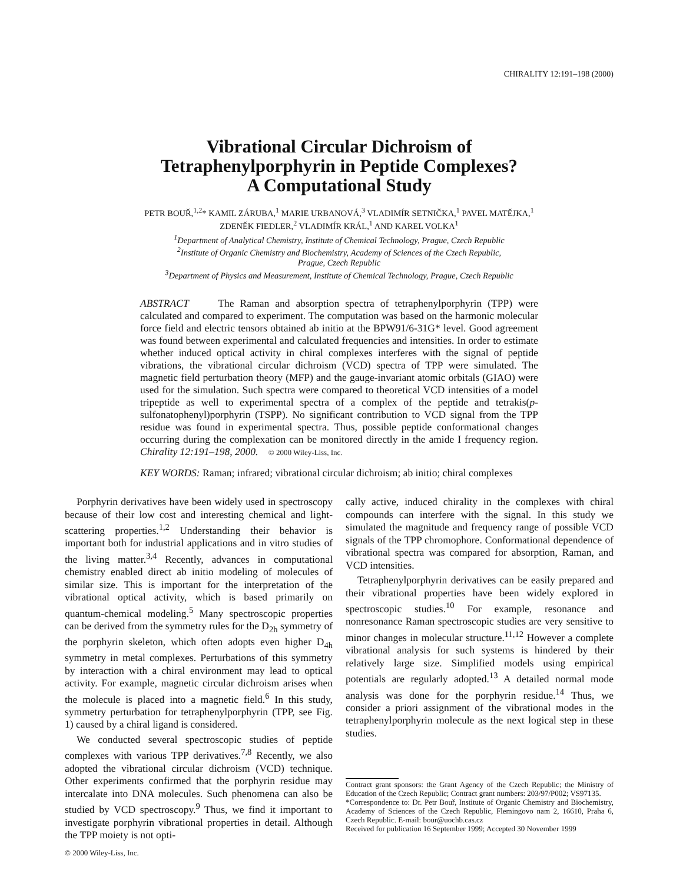CHIRALITY 12:191–198 (2000)
Vibrational Circular Dichroism of
Tetraphenylporphyrin in Peptide Complexes?
A Computational Study
PETR BOUŘ,<sup>1,2</sup>* KAMIL ZÁRUBA,<sup>1</sup> MARIE URBANOVÁ,<sup>3</sup> VLADIMÍR SETNIČKA,<sup>1</sup> PAVEL MATĚJKA,<sup>1</sup>
ZDENĚK FIEDLER,<sup>2</sup> VLADIMÍR KRÁL,<sup>1</sup> AND KAREL VOLKA<sup>1</sup>
<sup>1</sup> Department of Analytical Chemistry, Institute of Chemical Technology, Prague, Czech Republic
<sup>2</sup> Institute of Organic Chemistry and Biochemistry, Academy of Sciences of the Czech Republic,
Prague, Czech Republic
<sup>3</sup> Department of Physics and Measurement, Institute of Chemical Technology, Prague, Czech Republic
ABSTRACT The Raman and absorption spectra of tetraphenylporphyrin (TPP) were calculated and compared to experiment. The computation was based on the harmonic molecular force field and electric tensors obtained ab initio at the BPW91/6-31G* level. Good agreement was found between experimental and calculated frequencies and intensities. In order to estimate whether induced optical activity in chiral complexes interferes with the signal of peptide vibrations, the vibrational circular dichroism (VCD) spectra of TPP were simulated. The magnetic field perturbation theory (MFP) and the gauge-invariant atomic orbitals (GIAO) were used for the simulation. Such spectra were compared to theoretical VCD intensities of a model tripeptide as well to experimental spectra of a complex of the peptide and tetrakis(p-sulfonatophenyl)porphyrin (TSPP). No significant contribution to VCD signal from the TPP residue was found in experimental spectra. Thus, possible peptide conformational changes occurring during the complexation can be monitored directly in the amide I frequency region. Chirality 12:191–198, 2000. © 2000 Wiley-Liss, Inc.
KEY WORDS: Raman; infrared; vibrational circular dichroism; ab initio; chiral complexes
Porphyrin derivatives have been widely used in spectroscopy because of their low cost and interesting chemical and light-scattering properties.<sup>1,2</sup> Understanding their behavior is important both for industrial applications and in vitro studies of the living matter.<sup>3,4</sup> Recently, advances in computational chemistry enabled direct ab initio modeling of molecules of similar size. This is important for the interpretation of the vibrational optical activity, which is based primarily on quantum-chemical modeling.<sup>5</sup> Many spectroscopic properties can be derived from the symmetry rules for the D<sub>2h</sub> symmetry of the porphyrin skeleton, which often adopts even higher D<sub>4h</sub> symmetry in metal complexes. Perturbations of this symmetry by interaction with a chiral environment may lead to optical activity. For example, magnetic circular dichroism arises when the molecule is placed into a magnetic field.<sup>6</sup> In this study, symmetry perturbation for tetraphenylporphyrin (TPP, see Fig. 1) caused by a chiral ligand is considered.
We conducted several spectroscopic studies of peptide complexes with various TPP derivatives.<sup>7,8</sup> Recently, we also adopted the vibrational circular dichroism (VCD) technique. Other experiments confirmed that the porphyrin residue may intercalate into DNA molecules. Such phenomena can also be studied by VCD spectroscopy.<sup>9</sup> Thus, we find it important to investigate porphyrin vibrational properties in detail. Although the TPP moiety is not opti-
© 2000 Wiley-Liss, Inc.
cally active, induced chirality in the complexes with chiral compounds can interfere with the signal. In this study we simulated the magnitude and frequency range of possible VCD signals of the TPP chromophore. Conformational dependence of vibrational spectra was compared for absorption, Raman, and VCD intensities.
Tetraphenylporphyrin derivatives can be easily prepared and their vibrational properties have been widely explored in spectroscopic studies.<sup>10</sup> For example, resonance and nonresonance Raman spectroscopic studies are very sensitive to minor changes in molecular structure.<sup>11,12</sup> However a complete vibrational analysis for such systems is hindered by their relatively large size. Simplified models using empirical potentials are regularly adopted.<sup>13</sup> A detailed normal mode analysis was done for the porphyrin residue.<sup>14</sup> Thus, we consider a priori assignment of the vibrational modes in the tetraphenylporphyrin molecule as the next logical step in these studies.
Contract grant sponsors: the Grant Agency of the Czech Republic; the Ministry of Education of the Czech Republic; Contract grant numbers: 203/97/P002; VS97135.
*Correspondence to: Dr. Petr Bouř, Institute of Organic Chemistry and Biochemistry, Academy of Sciences of the Czech Republic, Flemingovo nam 2, 16610, Praha 6, Czech Republic. E-mail: bour@uochb.cas.cz
Received for publication 16 September 1999; Accepted 30 November 1999